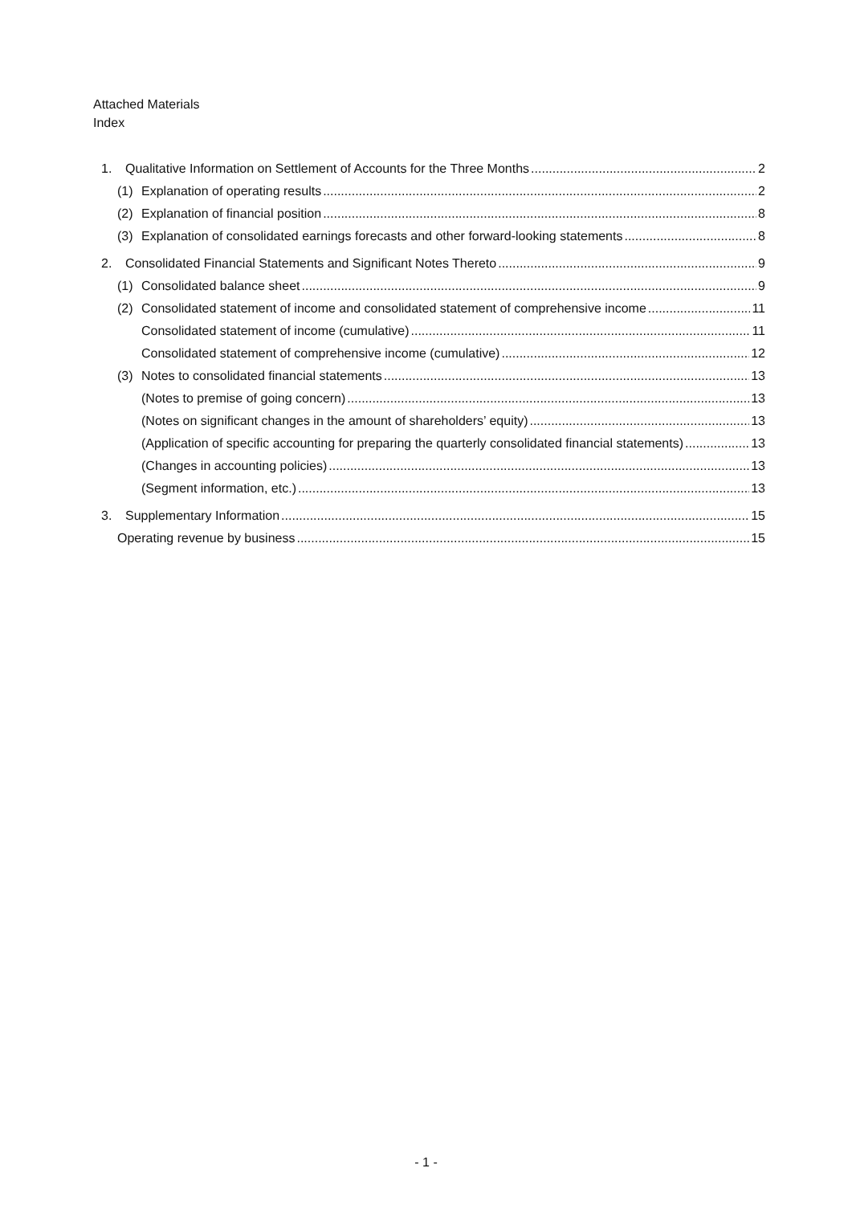Attached Materials
Index
1. Qualitative Information on Settlement of Accounts for the Three Months 2
(1) Explanation of operating results 2
(2) Explanation of financial position 8
(3) Explanation of consolidated earnings forecasts and other forward-looking statements 8
2. Consolidated Financial Statements and Significant Notes Thereto 9
(1) Consolidated balance sheet 9
(2) Consolidated statement of income and consolidated statement of comprehensive income 11
Consolidated statement of income (cumulative) 11
Consolidated statement of comprehensive income (cumulative) 12
(3) Notes to consolidated financial statements 13
(Notes to premise of going concern) 13
(Notes on significant changes in the amount of shareholders’ equity) 13
(Application of specific accounting for preparing the quarterly consolidated financial statements) 13
(Changes in accounting policies) 13
(Segment information, etc.) 13
3. Supplementary Information 15
Operating revenue by business 15
- 1 -